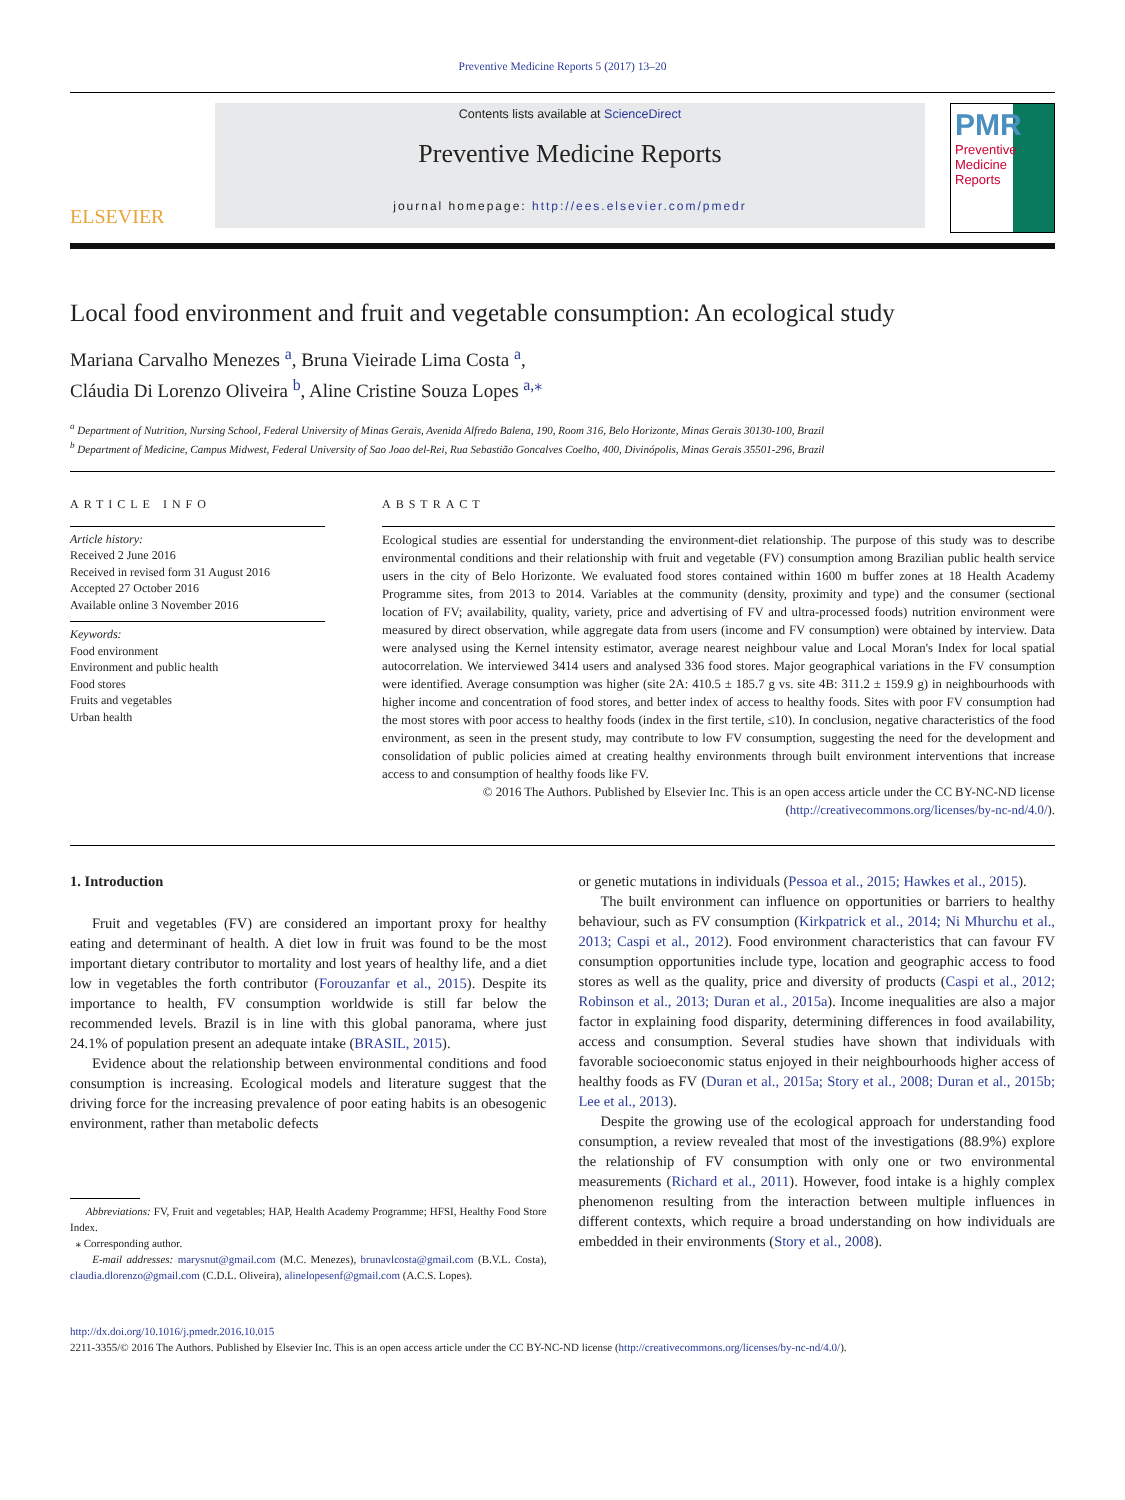Preventive Medicine Reports 5 (2017) 13–20
ELSEVIER
Contents lists available at ScienceDirect
Preventive Medicine Reports
journal homepage: http://ees.elsevier.com/pmedr
PMR
Preventive Medicine Reports
Local food environment and fruit and vegetable consumption: An ecological study
Mariana Carvalho Menezes <sup>a</sup>, Bruna Vieirade Lima Costa <sup>a</sup>,
Cláudia Di Lorenzo Oliveira <sup>b</sup>, Aline Cristine Souza Lopes <sup>a,</sup><sup>⁎</sup>
<sup>a</sup> Department of Nutrition, Nursing School, Federal University of Minas Gerais, Avenida Alfredo Balena, 190, Room 316, Belo Horizonte, Minas Gerais 30130-100, Brazil
<sup>b</sup> Department of Medicine, Campus Midwest, Federal University of Sao Joao del-Rei, Rua Sebastião Goncalves Coelho, 400, Divinópolis, Minas Gerais 35501-296, Brazil
ARTICLE INFO
Article history:
Received 2 June 2016
Received in revised form 31 August 2016
Accepted 27 October 2016
Available online 3 November 2016
Keywords:
Food environment
Environment and public health
Food stores
Fruits and vegetables
Urban health
ABSTRACT
Ecological studies are essential for understanding the environment-diet relationship. The purpose of this study was to describe environmental conditions and their relationship with fruit and vegetable (FV) consumption among Brazilian public health service users in the city of Belo Horizonte. We evaluated food stores contained within 1600 m buffer zones at 18 Health Academy Programme sites, from 2013 to 2014. Variables at the community (density, proximity and type) and the consumer (sectional location of FV; availability, quality, variety, price and advertising of FV and ultra-processed foods) nutrition environment were measured by direct observation, while aggregate data from users (income and FV consumption) were obtained by interview. Data were analysed using the Kernel intensity estimator, average nearest neighbour value and Local Moran's Index for local spatial autocorrelation. We interviewed 3414 users and analysed 336 food stores. Major geographical variations in the FV consumption were identified. Average consumption was higher (site 2A: 410.5 ± 185.7 g vs. site 4B: 311.2 ± 159.9 g) in neighbourhoods with higher income and concentration of food stores, and better index of access to healthy foods. Sites with poor FV consumption had the most stores with poor access to healthy foods (index in the first tertile, ≤10). In conclusion, negative characteristics of the food environment, as seen in the present study, may contribute to low FV consumption, suggesting the need for the development and consolidation of public policies aimed at creating healthy environments through built environment interventions that increase access to and consumption of healthy foods like FV.
© 2016 The Authors. Published by Elsevier Inc. This is an open access article under the CC BY-NC-ND license (http://creativecommons.org/licenses/by-nc-nd/4.0/).
1. Introduction
Fruit and vegetables (FV) are considered an important proxy for healthy eating and determinant of health. A diet low in fruit was found to be the most important dietary contributor to mortality and lost years of healthy life, and a diet low in vegetables the forth contributor (Forouzanfar et al., 2015). Despite its importance to health, FV consumption worldwide is still far below the recommended levels. Brazil is in line with this global panorama, where just 24.1% of population present an adequate intake (BRASIL, 2015).
Evidence about the relationship between environmental conditions and food consumption is increasing. Ecological models and literature suggest that the driving force for the increasing prevalence of poor eating habits is an obesogenic environment, rather than metabolic defects
Abbreviations: FV, Fruit and vegetables; HAP, Health Academy Programme; HFSI, Healthy Food Store Index.
⁎ Corresponding author.
E-mail addresses: marysnut@gmail.com (M.C. Menezes), brunavlcosta@gmail.com (B.V.L. Costa), claudia.dlorenzo@gmail.com (C.D.L. Oliveira), alinelopesenf@gmail.com (A.C.S. Lopes).
or genetic mutations in individuals (Pessoa et al., 2015; Hawkes et al., 2015).
The built environment can influence on opportunities or barriers to healthy behaviour, such as FV consumption (Kirkpatrick et al., 2014; Ni Mhurchu et al., 2013; Caspi et al., 2012). Food environment characteristics that can favour FV consumption opportunities include type, location and geographic access to food stores as well as the quality, price and diversity of products (Caspi et al., 2012; Robinson et al., 2013; Duran et al., 2015a). Income inequalities are also a major factor in explaining food disparity, determining differences in food availability, access and consumption. Several studies have shown that individuals with favorable socioeconomic status enjoyed in their neighbourhoods higher access of healthy foods as FV (Duran et al., 2015a; Story et al., 2008; Duran et al., 2015b; Lee et al., 2013).
Despite the growing use of the ecological approach for understanding food consumption, a review revealed that most of the investigations (88.9%) explore the relationship of FV consumption with only one or two environmental measurements (Richard et al., 2011). However, food intake is a highly complex phenomenon resulting from the interaction between multiple influences in different contexts, which require a broad understanding on how individuals are embedded in their environments (Story et al., 2008).
http://dx.doi.org/10.1016/j.pmedr.2016.10.015
2211-3355/© 2016 The Authors. Published by Elsevier Inc. This is an open access article under the CC BY-NC-ND license (http://creativecommons.org/licenses/by-nc-nd/4.0/).